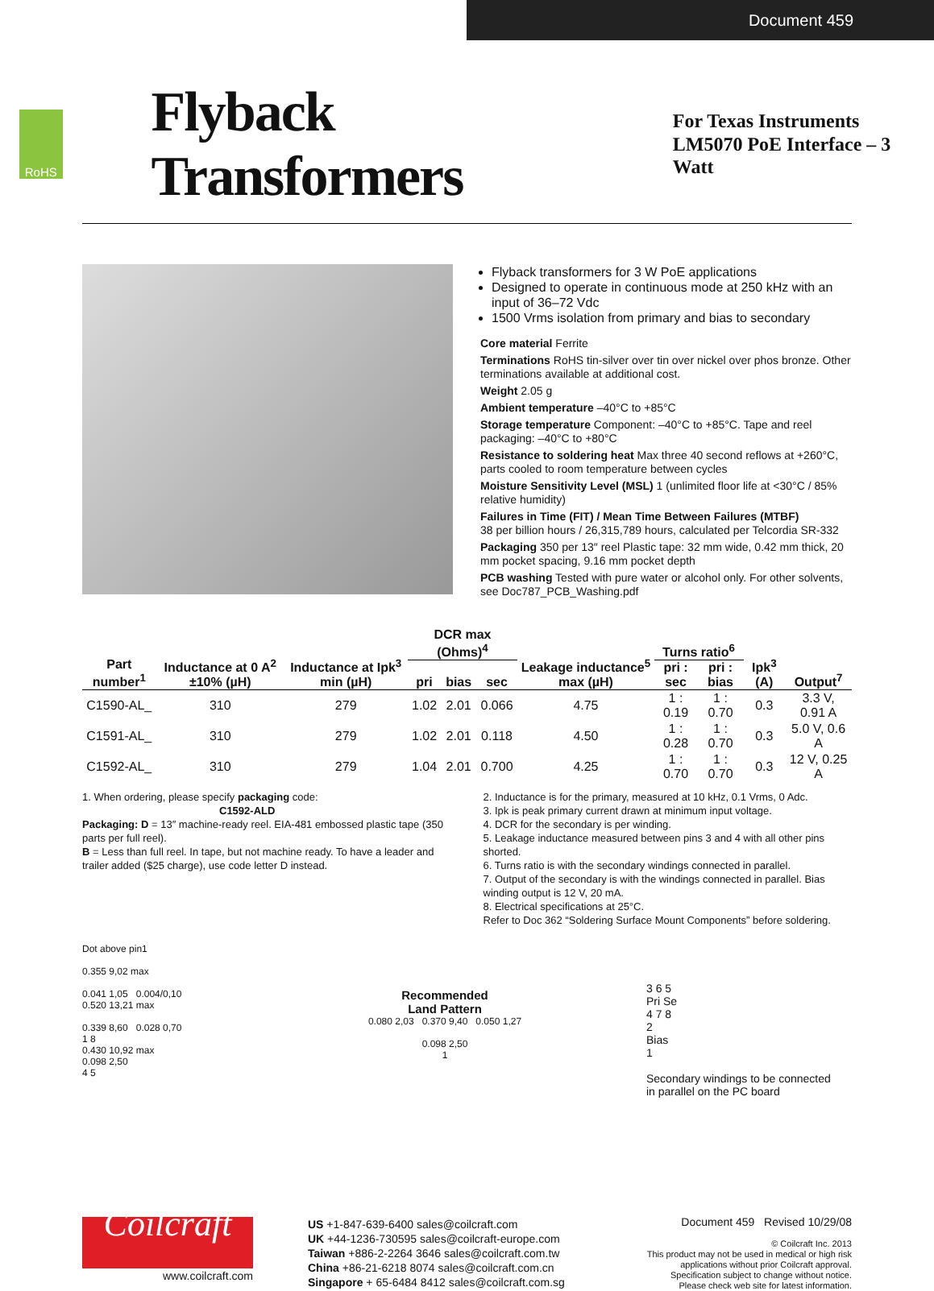Document 459
RoHS
Flyback Transformers
For Texas Instruments
LM5070 PoE Interface – 3 Watt
Flyback transformers for 3 W PoE applications
Designed to operate in continuous mode at 250 kHz with an input of 36–72 Vdc
1500 Vrms isolation from primary and bias to secondary
Core material Ferrite
Terminations RoHS tin-silver over tin over nickel over phos bronze. Other terminations available at additional cost.
Weight 2.05 g
Ambient temperature –40°C to +85°C
Storage temperature Component: –40°C to +85°C. Tape and reel packaging: –40°C to +80°C
Resistance to soldering heat Max three 40 second reflows at +260°C, parts cooled to room temperature between cycles
Moisture Sensitivity Level (MSL) 1 (unlimited floor life at <30°C / 85% relative humidity)
Failures in Time (FIT) / Mean Time Between Failures (MTBF)
38 per billion hours / 26,315,789 hours, calculated per Telcordia SR-332
Packaging 350 per 13″ reel Plastic tape: 32 mm wide, 0.42 mm thick, 20 mm pocket spacing, 9.16 mm pocket depth
PCB washing Tested with pure water or alcohol only. For other solvents, see Doc787_PCB_Washing.pdf
| Part number<sup>1</sup> | Inductance at 0 A<sup>2</sup> ±10% (µH) | Inductance at Ipk<sup>3</sup> min (µH) | DCR max (Ohms)<sup>4</sup> | | | Leakage inductance<sup>5</sup> max (µH) | Turns ratio<sup>6</sup> | | Ipk<sup>3</sup> (A) | Output<sup>7</sup> |
| --- | --- | --- | --- | --- | --- | --- | --- | --- | --- | --- |
| | | | pri | bias | sec | | pri : sec | pri : bias | | |
| C1590-AL_ | 310 | 279 | 1.02 | 2.01 | 0.066 | 4.75 | 1 : 0.19 | 1 : 0.70 | 0.3 | 3.3 V, 0.91 A |
| C1591-AL_ | 310 | 279 | 1.02 | 2.01 | 0.118 | 4.50 | 1 : 0.28 | 1 : 0.70 | 0.3 | 5.0 V, 0.6 A |
| C1592-AL_ | 310 | 279 | 1.04 | 2.01 | 0.700 | 4.25 | 1 : 0.70 | 1 : 0.70 | 0.3 | 12 V, 0.25 A |
1. When ordering, please specify packaging code:
C1592-ALD
Packaging: D = 13″ machine-ready reel. EIA-481 embossed plastic tape (350 parts per full reel).
B = Less than full reel. In tape, but not machine ready. To have a leader and trailer added ($25 charge), use code letter D instead.
2. Inductance is for the primary, measured at 10 kHz, 0.1 Vrms, 0 Adc.
3. Ipk is peak primary current drawn at minimum input voltage.
4. DCR for the secondary is per winding.
5. Leakage inductance measured between pins 3 and 4 with all other pins shorted.
6. Turns ratio is with the secondary windings connected in parallel.
7. Output of the secondary is with the windings connected in parallel. Bias winding output is 12 V, 20 mA.
8. Electrical specifications at 25°C.
Refer to Doc 362 “Soldering Surface Mount Components” before soldering.
Dot above pin1
0.355 9,02 max
0.041 1,05 0.004/0,10
0.520 13,21 max
0.339 8,60 0.028 0,70
1 8
0.430 10,92 max
0.098 2,50
4 5
Recommended
Land Pattern
0.080 2,03 0.370 9,40 0.050 1,27
0.098 2,50
1
3 6 5
Pri Se
4 7 8
2
Bias
1
Secondary windings to be connected
in parallel on the PC board
Coilcraft
www.coilcraft.com
US +1-847-639-6400 sales@coilcraft.com
UK +44-1236-730595 sales@coilcraft-europe.com
Taiwan +886-2-2264 3646 sales@coilcraft.com.tw
China +86-21-6218 8074 sales@coilcraft.com.cn
Singapore + 65-6484 8412 sales@coilcraft.com.sg
Document 459 Revised 10/29/08
© Coilcraft Inc. 2013
This product may not be used in medical or high risk applications without prior Coilcraft approval.
Specification subject to change without notice.
Please check web site for latest information.